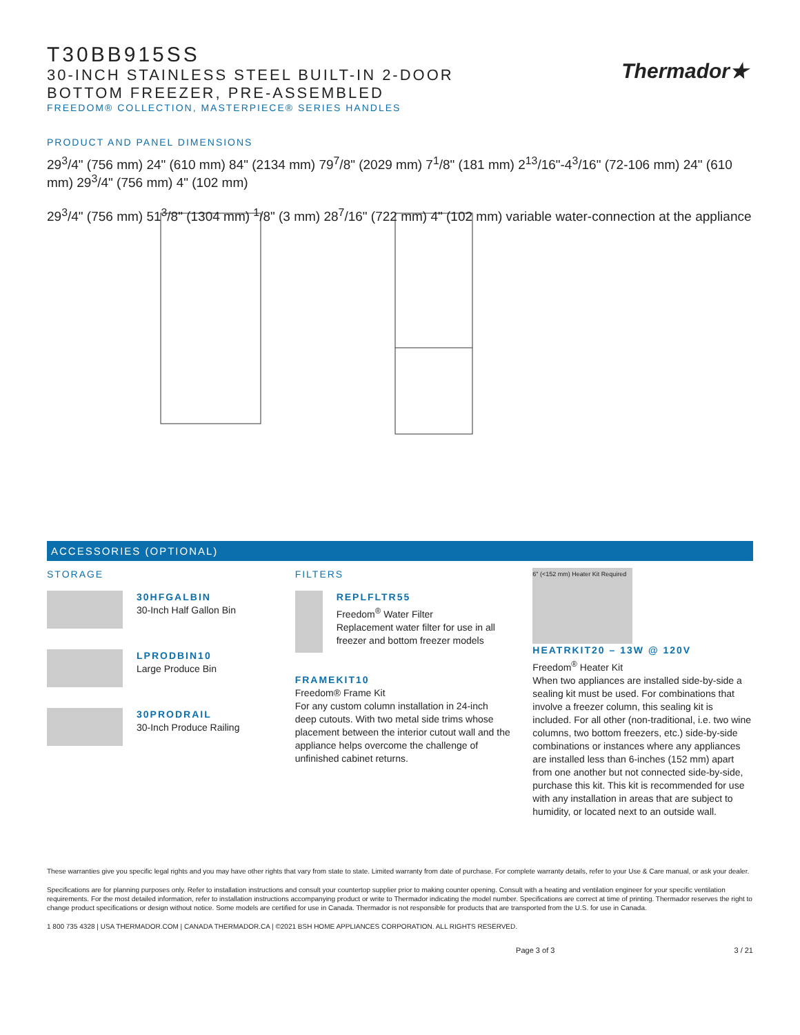T30BB915SS
30-INCH STAINLESS STEEL BUILT-IN 2-DOOR
BOTTOM FREEZER, PRE-ASSEMBLED
FREEDOM® COLLECTION, MASTERPIECE® SERIES HANDLES
Thermador★
PRODUCT AND PANEL DIMENSIONS
29<sup>3</sup>/4" (756 mm) 24" (610 mm) 84" (2134 mm) 79<sup>7</sup>/8" (2029 mm) 7<sup>1</sup>/8" (181 mm) 2<sup>13</sup>/16"-4<sup>3</sup>/16" (72-106 mm) 24" (610 mm) 29<sup>3</sup>/4" (756 mm) 4" (102 mm)
29<sup>3</sup>/4" (756 mm) 51<sup>3</sup>/8" (1304 mm) <sup>1</sup>/8" (3 mm) 28<sup>7</sup>/16" (722 mm) 4" (102 mm) variable water-connection at the appliance
ACCESSORIES (OPTIONAL)
STORAGE
30HFGALBIN
30-Inch Half Gallon Bin
LPRODBIN10
Large Produce Bin
30PRODRAIL
30-Inch Produce Railing
FILTERS
REPLFLTR55
Freedom<sup>®</sup> Water Filter
Replacement water filter for use in all freezer and bottom freezer models
FRAMEKIT10
Freedom® Frame Kit
For any custom column installation in 24-inch deep cutouts. With two metal side trims whose placement between the interior cutout wall and the appliance helps overcome the challenge of unfinished cabinet returns.
6" (<152 mm) Heater Kit Required
HEATRKIT20 – 13W @ 120V
Freedom<sup>®</sup> Heater Kit
When two appliances are installed side-by-side a sealing kit must be used. For combinations that involve a freezer column, this sealing kit is included. For all other (non-traditional, i.e. two wine columns, two bottom freezers, etc.) side-by-side combinations or instances where any appliances are installed less than 6-inches (152 mm) apart from one another but not connected side-by-side, purchase this kit. This kit is recommended for use with any installation in areas that are subject to humidity, or located next to an outside wall.
These warranties give you specific legal rights and you may have other rights that vary from state to state. Limited warranty from date of purchase. For complete warranty details, refer to your Use & Care manual, or ask your dealer.
Specifications are for planning purposes only. Refer to installation instructions and consult your countertop supplier prior to making counter opening. Consult with a heating and ventilation engineer for your specific ventilation requirements. For the most detailed information, refer to installation instructions accompanying product or write to Thermador indicating the model number. Specifications are correct at time of printing. Thermador reserves the right to change product specifications or design without notice. Some models are certified for use in Canada. Thermador is not responsible for products that are transported from the U.S. for use in Canada.
1 800 735 4328 | USA THERMADOR.COM | CANADA THERMADOR.CA | ©2021 BSH HOME APPLIANCES CORPORATION. ALL RIGHTS RESERVED.
Page 3 of 3 3 / 21